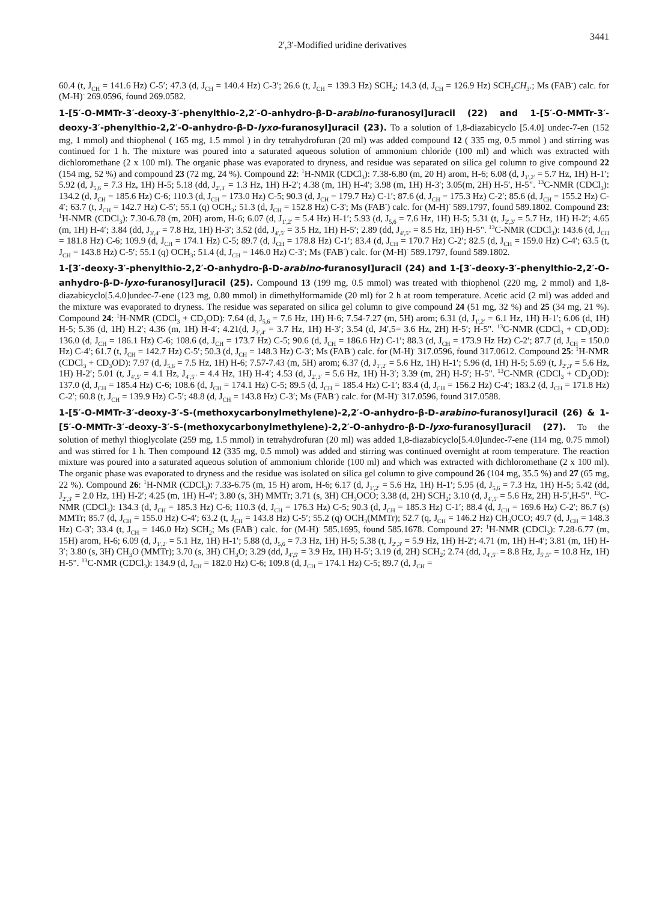2',3'-Modified uridine derivatives
3441
60.4 (t, J<sub>CH</sub> = 141.6 Hz) C-5′; 47.3 (d, J<sub>CH</sub> = 140.4 Hz) C-3′; 26.6 (t, J<sub>CH</sub> = 139.3 Hz) SCH<sub>2</sub>; 14.3 (d, J<sub>CH</sub> = 126.9 Hz) SCH<sub>2</sub>CH<sub>3</sub>.; Ms (FAB<sup>-</sup>) calc. for (M-H)<sup>-</sup> 269.0596, found 269.0582.
1-[5′-O-MMTr-3′-deoxy-3′-phenylthio-2,2′-O-anhydro-β-D-arabino-furanosyl]uracil (22) and 1-[5′-O-MMTr-3′-deoxy-3′-phenylthio-2,2′-O-anhydro-β-D-lyxo-furanosyl]uracil (23). To a solution of 1,8-diazabicyclo [5.4.0] undec-7-en (152 mg, 1 mmol) and thiophenol ( 165 mg, 1.5 mmol ) in dry tetrahydrofuran (20 ml) was added compound 12 ( 335 mg, 0.5 mmol ) and stirring was continued for 1 h. The mixture was poured into a saturated aqueous solution of ammonium chloride (100 ml) and which was extracted with dichloromethane (2 x 100 ml). The organic phase was evaporated to dryness, and residue was separated on silica gel column to give compound 22 (154 mg, 52 %) and compound 23 (72 mg, 24 %). Compound 22: <sup>1</sup>H-NMR (CDCl<sub>3</sub>): 7.38-6.80 (m, 20 H) arom, H-6; 6.08 (d, J<sub>1′,2′</sub> = 5.7 Hz, 1H) H-1′; 5.92 (d, J<sub>5,6</sub> = 7.3 Hz, 1H) H-5; 5.18 (dd, J<sub>2′,3′</sub> = 1.3 Hz, 1H) H-2′; 4.38 (m, 1H) H-4′; 3.98 (m, 1H) H-3′; 3.05(m, 2H) H-5′, H-5". <sup>13</sup>C-NMR (CDCl<sub>3</sub>): 134.2 (d, J<sub>CH</sub> = 185.6 Hz) C-6; 110.3 (d, J<sub>CH</sub> = 173.0 Hz) C-5; 90.3 (d, J<sub>CH</sub> = 179.7 Hz) C-1′; 87.6 (d, J<sub>CH</sub> = 175.3 Hz) C-2′; 85.6 (d, J<sub>CH</sub> = 155.2 Hz) C-4′; 63.7 (t, J<sub>CH</sub> = 142.7 Hz) C-5′; 55.1 (q) OCH<sub>3</sub>; 51.3 (d, J<sub>CH</sub> = 152.8 Hz) C-3'; Ms (FAB<sup>-</sup>) calc. for (M-H)<sup>-</sup> 589.1797, found 589.1802. Compound 23: <sup>1</sup>H-NMR (CDCl<sub>3</sub>): 7.30-6.78 (m, 20H) arom, H-6; 6.07 (d, J<sub>1′,2′</sub> = 5.4 Hz) H-1′; 5.93 (d, J<sub>5,6</sub> = 7.6 Hz, 1H) H-5; 5.31 (t, J<sub>2′,3′</sub> = 5.7 Hz, 1H) H-2′; 4.65 (m, 1H) H-4′; 3.84 (dd, J<sub>3′,4′</sub> = 7.8 Hz, 1H) H-3′; 3.52 (dd, J<sub>4′,5′</sub> = 3.5 Hz, 1H) H-5′; 2.89 (dd, J<sub>4′,5"</sub> = 8.5 Hz, 1H) H-5". <sup>13</sup>C-NMR (CDCl<sub>3</sub>): 143.6 (d, J<sub>CH</sub> = 181.8 Hz) C-6; 109.9 (d, J<sub>CH</sub> = 174.1 Hz) C-5; 89.7 (d, J<sub>CH</sub> = 178.8 Hz) C-1′; 83.4 (d, J<sub>CH</sub> = 170.7 Hz) C-2′; 82.5 (d, J<sub>CH</sub> = 159.0 Hz) C-4′; 63.5 (t, J<sub>CH</sub> = 143.8 Hz) C-5′; 55.1 (q) OCH<sub>3</sub>; 51.4 (d, J<sub>CH</sub> = 146.0 Hz) C-3′; Ms (FAB<sup>-</sup>) calc. for (M-H)<sup>-</sup> 589.1797, found 589.1802.
1-[3′-deoxy-3′-phenylthio-2,2′-O-anhydro-β-D-arabino-furanosyl]uracil (24) and 1-[3′-deoxy-3′-phenylthio-2,2′-O-anhydro-β-D-lyxo-furanosyl]uracil (25). Compound 13 (199 mg, 0.5 mmol) was treated with thiophenol (220 mg, 2 mmol) and 1,8-diazabicyclo[5.4.0]undec-7-ene (123 mg, 0.80 mmol) in dimethylformamide (20 ml) for 2 h at room temperature. Acetic acid (2 ml) was added and the mixture was evaporated to dryness. The residue was separated on silica gel column to give compound 24 (51 mg, 32 %) and 25 (34 mg, 21 %). Compound 24: <sup>1</sup>H-NMR (CDCl<sub>3</sub> + CD<sub>3</sub>OD): 7.64 (d, J<sub>5,6</sub> = 7.6 Hz, 1H) H-6; 7.54-7.27 (m, 5H) arom; 6.31 (d, J<sub>1′,2′</sub> = 6.1 Hz, 1H) H-1′; 6.06 (d, 1H) H-5; 5.36 (d, 1H) H.2′; 4.36 (m, 1H) H-4′; 4.21(d, J<sub>3′,4′</sub> = 3.7 Hz, 1H) H-3′; 3.54 (d, J4′,5= 3.6 Hz, 2H) H-5′; H-5". <sup>13</sup>C-NMR (CDCl<sub>3</sub> + CD<sub>3</sub>OD): 136.0 (d, J<sub>CH</sub> = 186.1 Hz) C-6; 108.6 (d, J<sub>CH</sub> = 173.7 Hz) C-5; 90.6 (d, J<sub>CH</sub> = 186.6 Hz) C-1′; 88.3 (d, J<sub>CH</sub> = 173.9 Hz Hz) C-2′; 87.7 (d, J<sub>CH</sub> = 150.0 Hz) C-4′; 61.7 (t, J<sub>CH</sub> = 142.7 Hz) C-5′; 50.3 (d, J<sub>CH</sub> = 148.3 Hz) C-3′; Ms (FAB<sup>-</sup>) calc. for (M-H)<sup>-</sup> 317.0596, found 317.0612. Compound 25: <sup>1</sup>H-NMR (CDCl<sub>3</sub> + CD<sub>3</sub>OD): 7.97 (d, J<sub>5,6</sub> = 7.5 Hz, 1H) H-6; 7.57-7.43 (m, 5H) arom; 6.37 (d, J<sub>1′,2′</sub> = 5.6 Hz, 1H) H-1′; 5.96 (d, 1H) H-5; 5.69 (t, J<sub>2′,3′</sub> = 5.6 Hz, 1H) H-2′; 5.01 (t, J<sub>4′,5′</sub> = 4.1 Hz, J<sub>4′,5"</sub> = 4.4 Hz, 1H) H-4′; 4.53 (d, J<sub>2′,3′</sub> = 5.6 Hz, 1H) H-3′; 3.39 (m, 2H) H-5′; H-5". <sup>13</sup>C-NMR (CDCl<sub>3</sub> + CD<sub>3</sub>OD): 137.0 (d, J<sub>CH</sub> = 185.4 Hz) C-6; 108.6 (d, J<sub>CH</sub> = 174.1 Hz) C-5; 89.5 (d, J<sub>CH</sub> = 185.4 Hz) C-1′; 83.4 (d, J<sub>CH</sub> = 156.2 Hz) C-4′; 183.2 (d, J<sub>CH</sub> = 171.8 Hz) C-2′; 60.8 (t, J<sub>CH</sub> = 139.9 Hz) C-5′; 48.8 (d, J<sub>CH</sub> = 143.8 Hz) C-3′; Ms (FAB<sup>-</sup>) calc. for (M-H)<sup>-</sup> 317.0596, found 317.0588.
1-[5′-O-MMTr-3′-deoxy-3′-S-(methoxycarbonylmethylene)-2,2′-O-anhydro-β-D-arabino-furanosyl]uracil (26) & 1-[5′-O-MMTr-3′-deoxy-3′-S-(methoxycarbonylmethylene)-2,2′-O-anhydro-β-D-lyxo-furanosyl]uracil (27). To the solution of methyl thioglycolate (259 mg, 1.5 mmol) in tetrahydrofuran (20 ml) was added 1,8-diazabicyclo[5.4.0]undec-7-ene (114 mg, 0.75 mmol) and was stirred for 1 h. Then compound 12 (335 mg, 0.5 mmol) was added and stirring was continued overnight at room temperature. The reaction mixture was poured into a saturated aqueous solution of ammonium chloride (100 ml) and which was extracted with dichloromethane (2 x 100 ml). The organic phase was evaporated to dryness and the residue was isolated on silica gel column to give compound 26 (104 mg, 35.5 %) and 27 (65 mg, 22 %). Compound 26: <sup>1</sup>H-NMR (CDCl<sub>3</sub>): 7.33-6.75 (m, 15 H) arom, H-6; 6.17 (d, J<sub>1′,2′</sub> = 5.6 Hz, 1H) H-1′; 5.95 (d, J<sub>5,6</sub> = 7.3 Hz, 1H) H-5; 5.42 (dd, J<sub>2′,3′</sub> = 2.0 Hz, 1H) H-2′; 4.25 (m, 1H) H-4′; 3.80 (s, 3H) MMTr; 3.71 (s, 3H) CH<sub>3</sub>OCO; 3.38 (d, 2H) SCH<sub>2</sub>; 3.10 (d, J<sub>4′,5′</sub> = 5.6 Hz, 2H) H-5′,H-5". <sup>13</sup>C-NMR (CDCl<sub>3</sub>): 134.3 (d, J<sub>CH</sub> = 185.3 Hz) C-6; 110.3 (d, J<sub>CH</sub> = 176.3 Hz) C-5; 90.3 (d, J<sub>CH</sub> = 185.3 Hz) C-1′; 88.4 (d, J<sub>CH</sub> = 169.6 Hz) C-2′; 86.7 (s) MMTr; 85.7 (d, J<sub>CH</sub> = 155.0 Hz) C-4′; 63.2 (t, J<sub>CH</sub> = 143.8 Hz) C-5′; 55.2 (q) OCH<sub>3</sub>(MMTr); 52.7 (q, J<sub>CH</sub> = 146.2 Hz) CH<sub>3</sub>OCO; 49.7 (d, J<sub>CH</sub> = 148.3 Hz) C-3′; 33.4 (t, J<sub>CH</sub> = 146.0 Hz) SCH<sub>2</sub>; Ms (FAB<sup>-</sup>) calc. for (M-H)<sup>-</sup> 585.1695, found 585.1678. Compound 27: <sup>1</sup>H-NMR (CDCl<sub>3</sub>): 7.28-6.77 (m, 15H) arom, H-6; 6.09 (d, J<sub>1′,2′</sub> = 5.1 Hz, 1H) H-1′; 5.88 (d, J<sub>5,6</sub> = 7.3 Hz, 1H) H-5; 5.38 (t, J<sub>2′,3′</sub> = 5.9 Hz, 1H) H-2′; 4.71 (m, 1H) H-4′; 3.81 (m, 1H) H-3′; 3.80 (s, 3H) CH<sub>3</sub>O (MMTr); 3.70 (s, 3H) CH<sub>3</sub>O; 3.29 (dd, J<sub>4′,5′</sub> = 3.9 Hz, 1H) H-5′; 3.19 (d, 2H) SCH<sub>2</sub>; 2.74 (dd, J<sub>4′,5"</sub> = 8.8 Hz, J<sub>5′,5"</sub> = 10.8 Hz, 1H) H-5". <sup>13</sup>C-NMR (CDCl<sub>3</sub>): 134.9 (d, J<sub>CH</sub> = 182.0 Hz) C-6; 109.8 (d, J<sub>CH</sub> = 174.1 Hz) C-5; 89.7 (d, J<sub>CH</sub> =